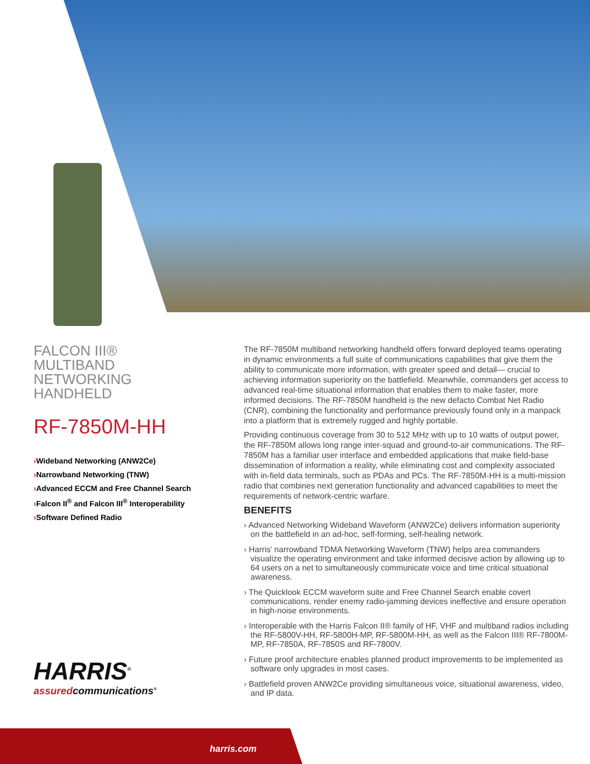FALCON III®
MULTIBAND
NETWORKING
HANDHELD
RF-7850M-HH
›Wideband Networking (ANW2Ce)
›Narrowband Networking (TNW)
›Advanced ECCM and Free Channel Search
›Falcon II<sup>®</sup> and Falcon III<sup>®</sup> Interoperability
›Software Defined Radio
The RF-7850M multiband networking handheld offers forward deployed teams operating in dynamic environments a full suite of communications capabilities that give them the ability to communicate more information, with greater speed and detail— crucial to achieving information superiority on the battlefield. Meanwhile, commanders get access to advanced real-time situational information that enables them to make faster, more informed decisions. The RF-7850M handheld is the new defacto Combat Net Radio (CNR), combining the functionality and performance previously found only in a manpack into a platform that is extremely rugged and highly portable.
Providing continuous coverage from 30 to 512 MHz with up to 10 watts of output power, the RF-7850M allows long range inter-squad and ground-to-air communications. The RF-7850M has a familiar user interface and embedded applications that make field-base dissemination of information a reality, while eliminating cost and complexity associated with in-field data terminals, such as PDAs and PCs. The RF-7850M-HH is a multi-mission radio that combines next generation functionality and advanced capabilities to meet the requirements of network-centric warfare.
BENEFITS
› Advanced Networking Wideband Waveform (ANW2Ce) delivers information superiority on the battlefield in an ad-hoc, self-forming, self-healing network.
› Harris’ narrowband TDMA Networking Waveform (TNW) helps area commanders visualize the operating environment and take informed decisive action by allowing up to 64 users on a net to simultaneously communicate voice and time critical situational awareness.
› The Quicklook ECCM waveform suite and Free Channel Search enable covert communications, render enemy radio-jamming devices ineffective and ensure operation in high-noise environments.
› Interoperable with the Harris Falcon II® family of HF, VHF and multiband radios including the RF-5800V-HH, RF-5800H-MP, RF-5800M-HH, as well as the Falcon III® RF-7800M-MP, RF-7850A, RF-7850S and RF-7800V.
› Future proof architecture enables planned product improvements to be implemented as software only upgrades in most cases.
› Battlefield proven ANW2Ce providing simultaneous voice, situational awareness, video, and IP data.
HARRIS<sup>®</sup>
assuredcommunications<sup>®</sup>
harris.com